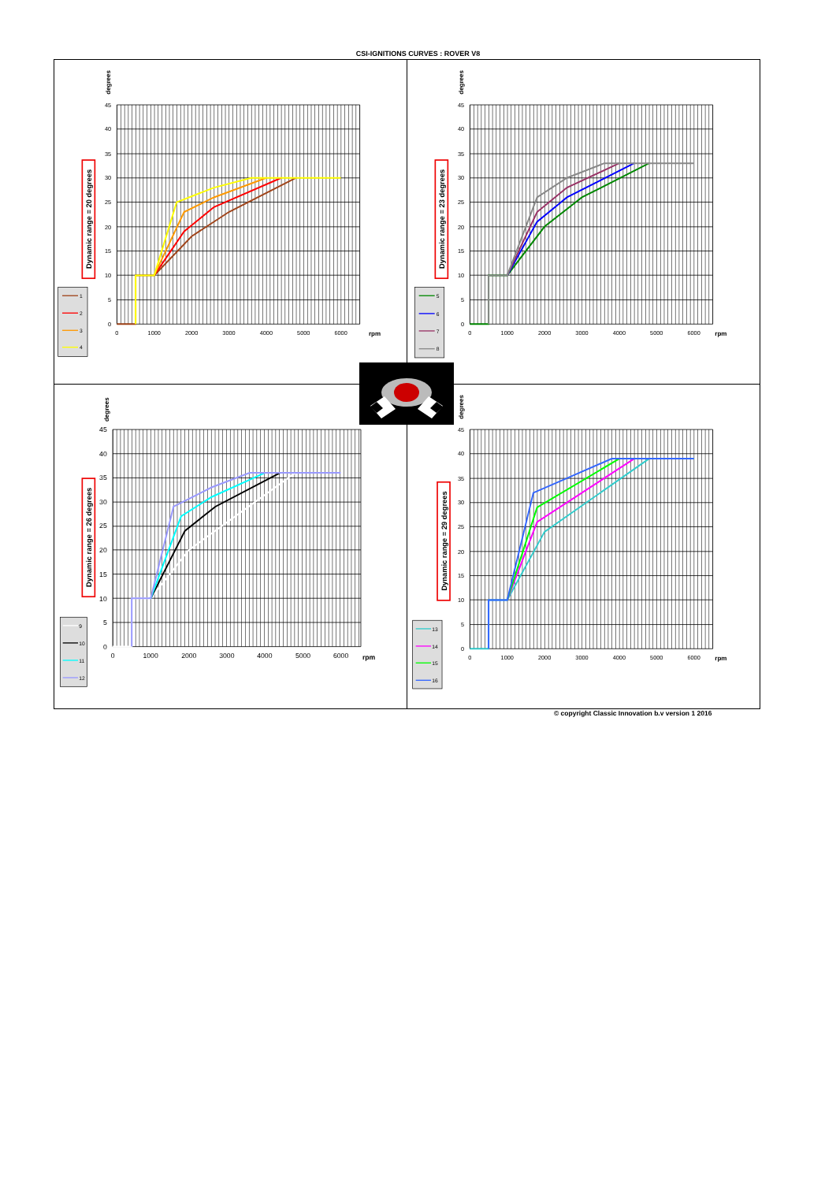CSI-IGNITIONS CURVES : ROVER V8
0
5
10
15
20
25
30
35
40
45
0
1000
2000
3000
4000
5000
6000
rpm
degrees
Dynamic range = 20 degrees
1
2
3
4
0
5
10
15
20
25
30
35
40
45
0
1000
2000
3000
4000
5000
6000
rpm
degrees
Dynamic range = 23 degrees
5
6
7
8
0
5
10
15
20
25
30
35
40
45
0
1000
2000
3000
4000
5000
6000
rpm
degrees
Dynamic range = 26 degrees
9
10
11
12
0
5
10
15
20
25
30
35
40
45
0
1000
2000
3000
4000
5000
6000
rpm
degrees
Dynamic range = 29 degrees
13
14
15
16
© copyright Classic Innovation b.v version 1 2016